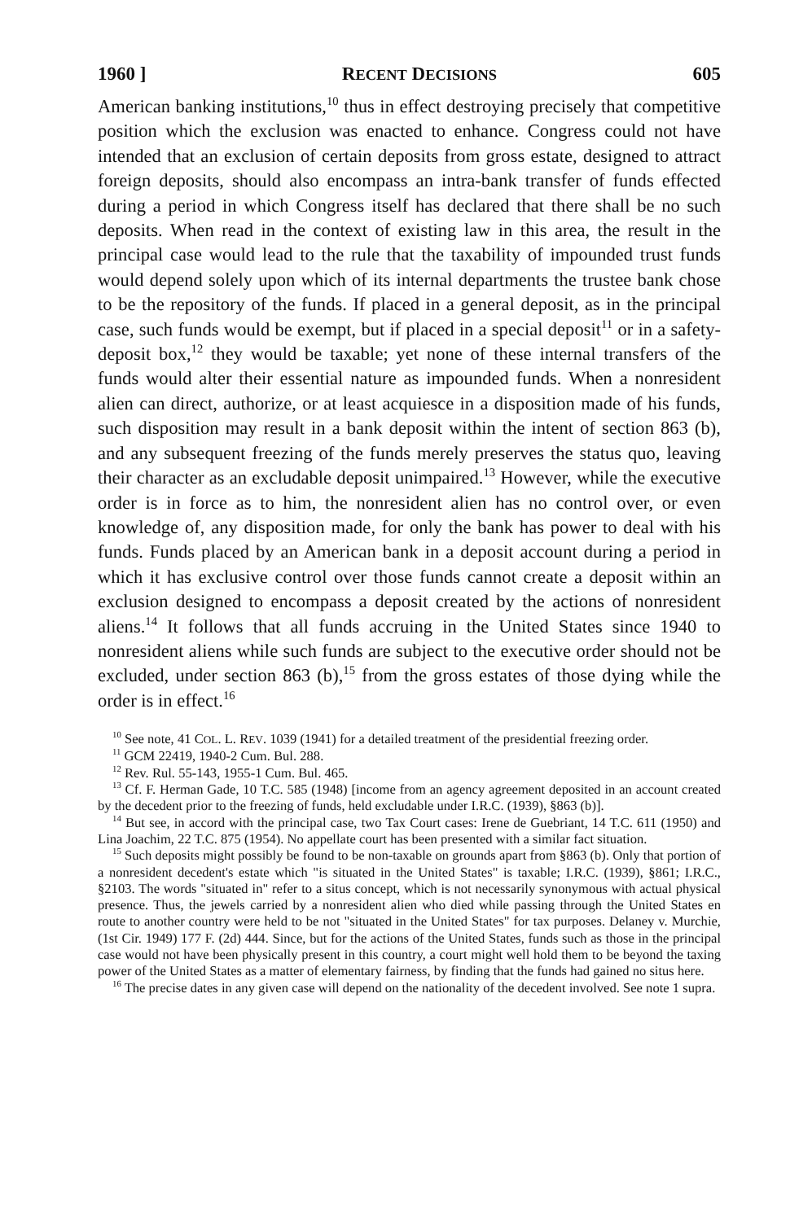1960 ] RECENT DECISIONS 605
American banking institutions,<sup>10</sup> thus in effect destroying precisely that competitive position which the exclusion was enacted to enhance. Congress could not have intended that an exclusion of certain deposits from gross estate, designed to attract foreign deposits, should also encompass an intra-bank transfer of funds effected during a period in which Congress itself has declared that there shall be no such deposits. When read in the context of existing law in this area, the result in the principal case would lead to the rule that the taxability of impounded trust funds would depend solely upon which of its internal departments the trustee bank chose to be the repository of the funds. If placed in a general deposit, as in the principal case, such funds would be exempt, but if placed in a special deposit<sup>11</sup> or in a safety-deposit box,<sup>12</sup> they would be taxable; yet none of these internal transfers of the funds would alter their essential nature as impounded funds. When a nonresident alien can direct, authorize, or at least acquiesce in a disposition made of his funds, such disposition may result in a bank deposit within the intent of section 863 (b), and any subsequent freezing of the funds merely preserves the status quo, leaving their character as an excludable deposit unimpaired.<sup>13</sup> However, while the executive order is in force as to him, the nonresident alien has no control over, or even knowledge of, any disposition made, for only the bank has power to deal with his funds. Funds placed by an American bank in a deposit account during a period in which it has exclusive control over those funds cannot create a deposit within an exclusion designed to encompass a deposit created by the actions of nonresident aliens.<sup>14</sup> It follows that all funds accruing in the United States since 1940 to nonresident aliens while such funds are subject to the executive order should not be excluded, under section 863 (b),<sup>15</sup> from the gross estates of those dying while the order is in effect.<sup>16</sup>
<sup>10</sup> See note, 41 COL. L. REV. 1039 (1941) for a detailed treatment of the presidential freezing order.
<sup>11</sup> GCM 22419, 1940-2 Cum. Bul. 288.
<sup>12</sup> Rev. Rul. 55-143, 1955-1 Cum. Bul. 465.
<sup>13</sup> Cf. F. Herman Gade, 10 T.C. 585 (1948) [income from an agency agreement deposited in an account created by the decedent prior to the freezing of funds, held excludable under I.R.C. (1939), §863 (b)].
<sup>14</sup> But see, in accord with the principal case, two Tax Court cases: Irene de Guebriant, 14 T.C. 611 (1950) and Lina Joachim, 22 T.C. 875 (1954). No appellate court has been presented with a similar fact situation.
<sup>15</sup> Such deposits might possibly be found to be non-taxable on grounds apart from §863 (b). Only that portion of a nonresident decedent's estate which "is situated in the United States" is taxable; I.R.C. (1939), §861; I.R.C., §2103. The words "situated in" refer to a situs concept, which is not necessarily synonymous with actual physical presence. Thus, the jewels carried by a nonresident alien who died while passing through the United States en route to another country were held to be not "situated in the United States" for tax purposes. Delaney v. Murchie, (1st Cir. 1949) 177 F. (2d) 444. Since, but for the actions of the United States, funds such as those in the principal case would not have been physically present in this country, a court might well hold them to be beyond the taxing power of the United States as a matter of elementary fairness, by finding that the funds had gained no situs here.
<sup>16</sup> The precise dates in any given case will depend on the nationality of the decedent involved. See note 1 supra.